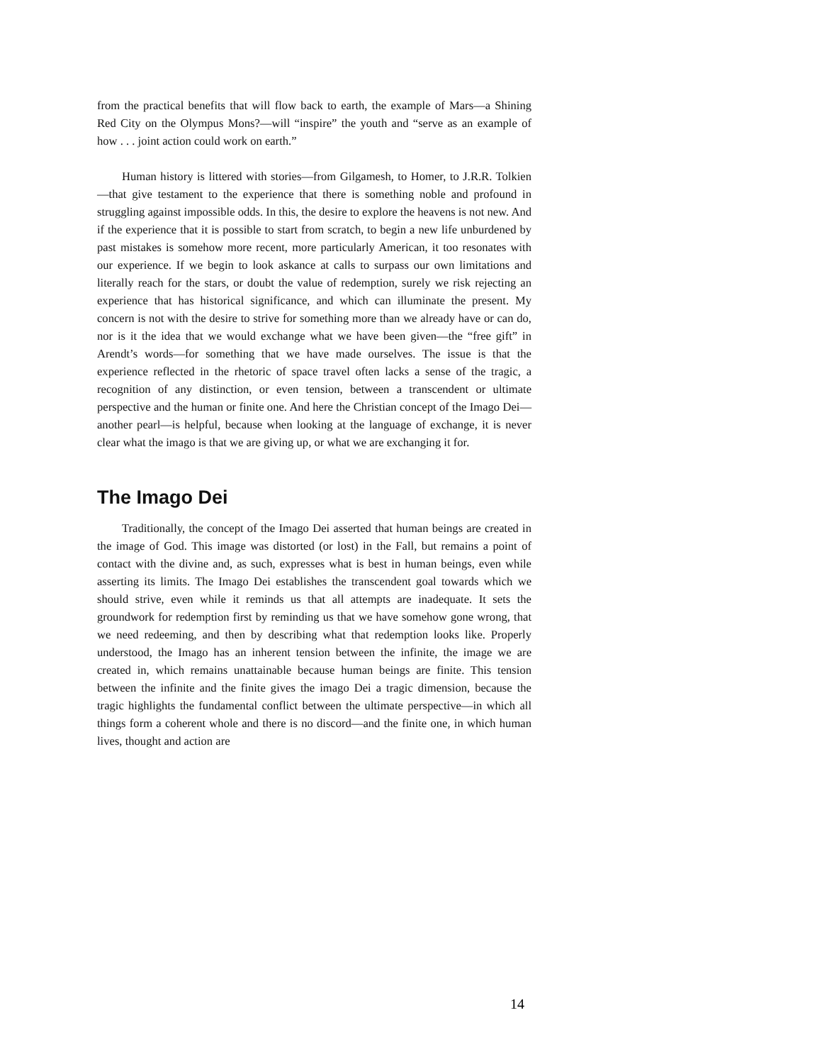from the practical benefits that will flow back to earth, the example of Mars—a Shining Red City on the Olympus Mons?—will “inspire” the youth and “serve as an example of how . . . joint action could work on earth.”
Human history is littered with stories—from Gilgamesh, to Homer, to J.R.R. Tolkien—that give testament to the experience that there is something noble and profound in struggling against impossible odds. In this, the desire to explore the heavens is not new. And if the experience that it is possible to start from scratch, to begin a new life unburdened by past mistakes is somehow more recent, more particularly American, it too resonates with our experience. If we begin to look askance at calls to surpass our own limitations and literally reach for the stars, or doubt the value of redemption, surely we risk rejecting an experience that has historical significance, and which can illuminate the present. My concern is not with the desire to strive for something more than we already have or can do, nor is it the idea that we would exchange what we have been given—the “free gift” in Arendt’s words—for something that we have made ourselves. The issue is that the experience reflected in the rhetoric of space travel often lacks a sense of the tragic, a recognition of any distinction, or even tension, between a transcendent or ultimate perspective and the human or finite one. And here the Christian concept of the Imago Dei—another pearl—is helpful, because when looking at the language of exchange, it is never clear what the imago is that we are giving up, or what we are exchanging it for.
The Imago Dei
Traditionally, the concept of the Imago Dei asserted that human beings are created in the image of God. This image was distorted (or lost) in the Fall, but remains a point of contact with the divine and, as such, expresses what is best in human beings, even while asserting its limits. The Imago Dei establishes the transcendent goal towards which we should strive, even while it reminds us that all attempts are inadequate. It sets the groundwork for redemption first by reminding us that we have somehow gone wrong, that we need redeeming, and then by describing what that redemption looks like. Properly understood, the Imago has an inherent tension between the infinite, the image we are created in, which remains unattainable because human beings are finite. This tension between the infinite and the finite gives the imago Dei a tragic dimension, because the tragic highlights the fundamental conflict between the ultimate perspective—in which all things form a coherent whole and there is no discord—and the finite one, in which human lives, thought and action are
14